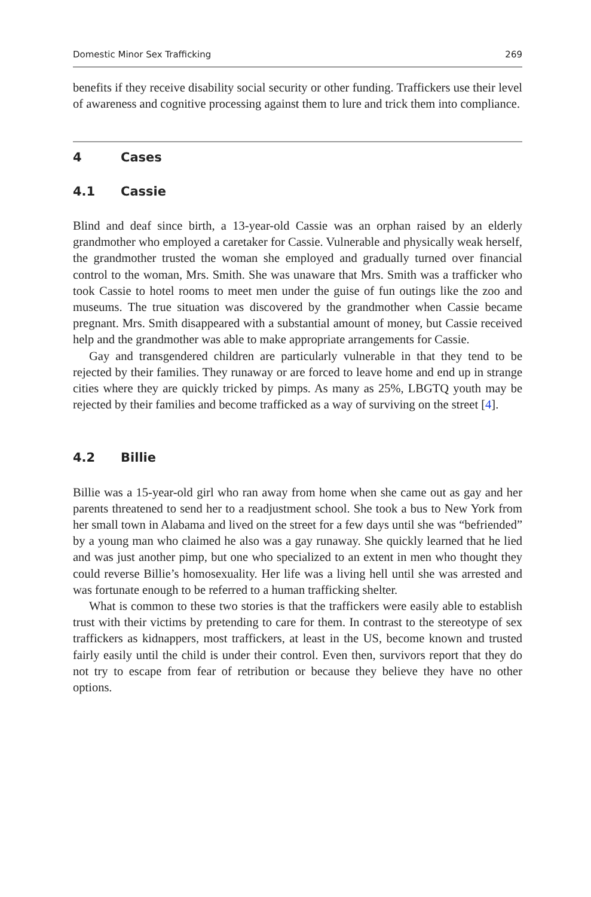Domestic Minor Sex Trafficking 269
benefits if they receive disability social security or other funding. Traffickers use their level of awareness and cognitive processing against them to lure and trick them into compliance.
4 Cases
4.1 Cassie
Blind and deaf since birth, a 13-year-old Cassie was an orphan raised by an elderly grandmother who employed a caretaker for Cassie. Vulnerable and physically weak herself, the grandmother trusted the woman she employed and gradually turned over financial control to the woman, Mrs. Smith. She was unaware that Mrs. Smith was a trafficker who took Cassie to hotel rooms to meet men under the guise of fun outings like the zoo and museums. The true situation was discovered by the grandmother when Cassie became pregnant. Mrs. Smith disappeared with a substantial amount of money, but Cassie received help and the grandmother was able to make appropriate arrangements for Cassie.
Gay and transgendered children are particularly vulnerable in that they tend to be rejected by their families. They runaway or are forced to leave home and end up in strange cities where they are quickly tricked by pimps. As many as 25%, LBGTQ youth may be rejected by their families and become trafficked as a way of surviving on the street [4].
4.2 Billie
Billie was a 15-year-old girl who ran away from home when she came out as gay and her parents threatened to send her to a readjustment school. She took a bus to New York from her small town in Alabama and lived on the street for a few days until she was “befriended” by a young man who claimed he also was a gay runaway. She quickly learned that he lied and was just another pimp, but one who specialized to an extent in men who thought they could reverse Billie’s homosexuality. Her life was a living hell until she was arrested and was fortunate enough to be referred to a human trafficking shelter.
What is common to these two stories is that the traffickers were easily able to establish trust with their victims by pretending to care for them. In contrast to the stereotype of sex traffickers as kidnappers, most traffickers, at least in the US, become known and trusted fairly easily until the child is under their control. Even then, survivors report that they do not try to escape from fear of retribution or because they believe they have no other options.